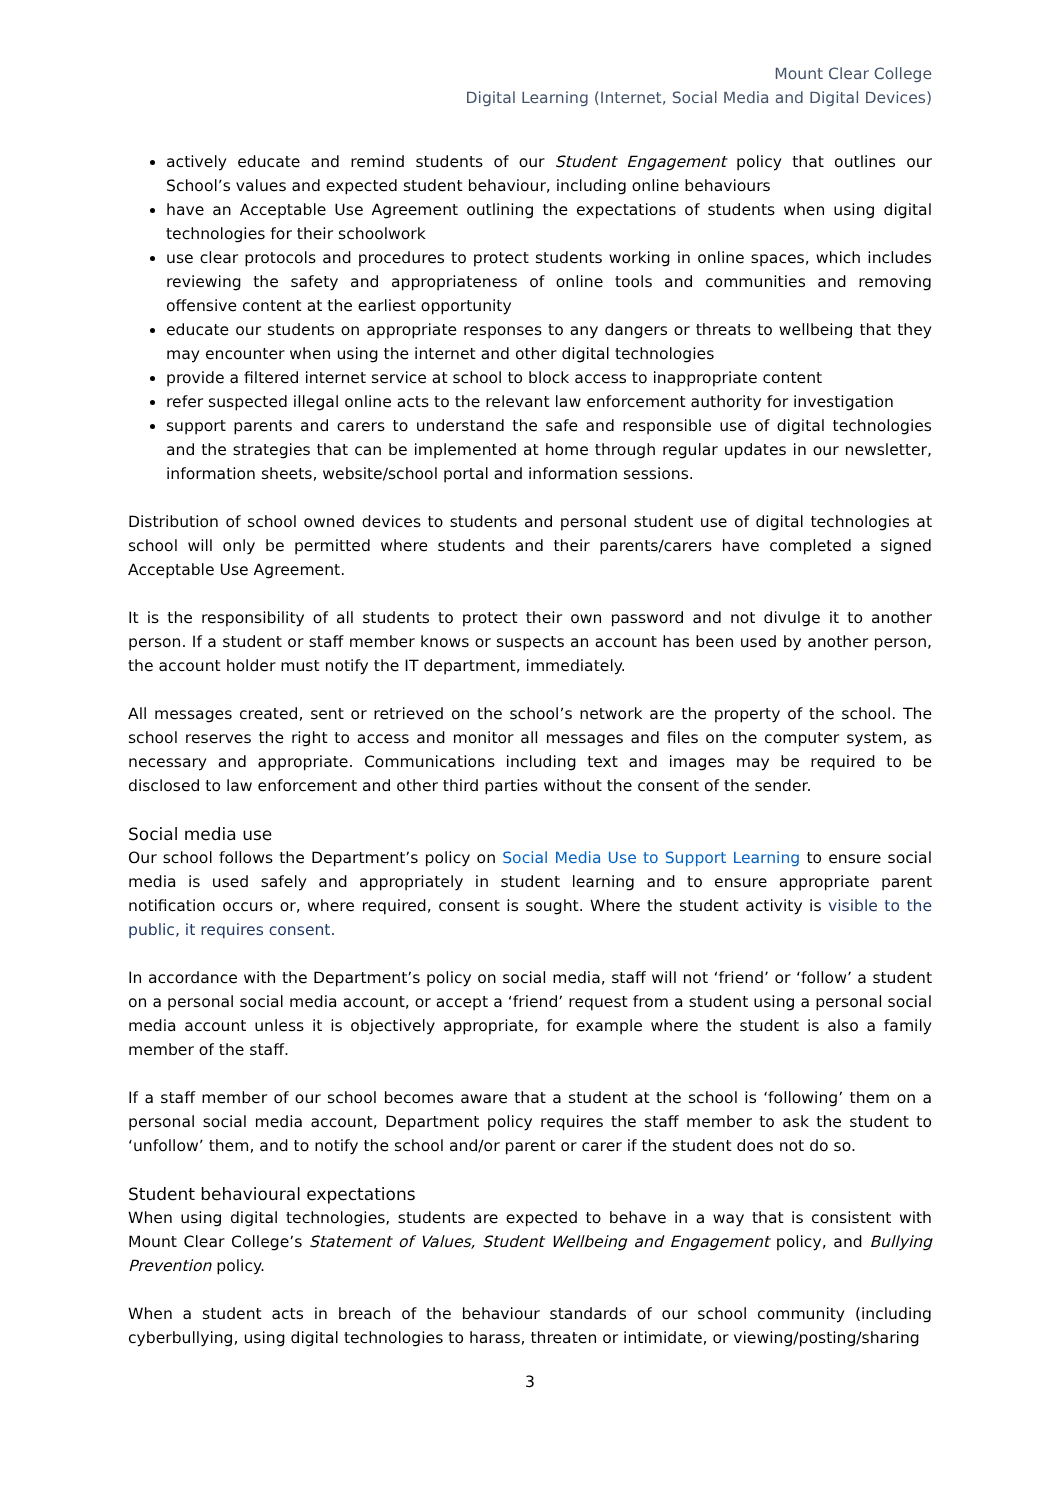Mount Clear College
Digital Learning (Internet, Social Media and Digital Devices)
actively educate and remind students of our Student Engagement policy that outlines our School’s values and expected student behaviour, including online behaviours
have an Acceptable Use Agreement outlining the expectations of students when using digital technologies for their schoolwork
use clear protocols and procedures to protect students working in online spaces, which includes reviewing the safety and appropriateness of online tools and communities and removing offensive content at the earliest opportunity
educate our students on appropriate responses to any dangers or threats to wellbeing that they may encounter when using the internet and other digital technologies
provide a filtered internet service at school to block access to inappropriate content
refer suspected illegal online acts to the relevant law enforcement authority for investigation
support parents and carers to understand the safe and responsible use of digital technologies and the strategies that can be implemented at home through regular updates in our newsletter, information sheets, website/school portal and information sessions.
Distribution of school owned devices to students and personal student use of digital technologies at school will only be permitted where students and their parents/carers have completed a signed Acceptable Use Agreement.
It is the responsibility of all students to protect their own password and not divulge it to another person. If a student or staff member knows or suspects an account has been used by another person, the account holder must notify the IT department, immediately.
All messages created, sent or retrieved on the school’s network are the property of the school. The school reserves the right to access and monitor all messages and files on the computer system, as necessary and appropriate. Communications including text and images may be required to be disclosed to law enforcement and other third parties without the consent of the sender.
Social media use
Our school follows the Department’s policy on Social Media Use to Support Learning to ensure social media is used safely and appropriately in student learning and to ensure appropriate parent notification occurs or, where required, consent is sought. Where the student activity is visible to the public, it requires consent.
In accordance with the Department’s policy on social media, staff will not ‘friend’ or ‘follow’ a student on a personal social media account, or accept a ‘friend’ request from a student using a personal social media account unless it is objectively appropriate, for example where the student is also a family member of the staff.
If a staff member of our school becomes aware that a student at the school is ‘following’ them on a personal social media account, Department policy requires the staff member to ask the student to ‘unfollow’ them, and to notify the school and/or parent or carer if the student does not do so.
Student behavioural expectations
When using digital technologies, students are expected to behave in a way that is consistent with Mount Clear College’s Statement of Values, Student Wellbeing and Engagement policy, and Bullying Prevention policy.
When a student acts in breach of the behaviour standards of our school community (including cyberbullying, using digital technologies to harass, threaten or intimidate, or viewing/posting/sharing
3